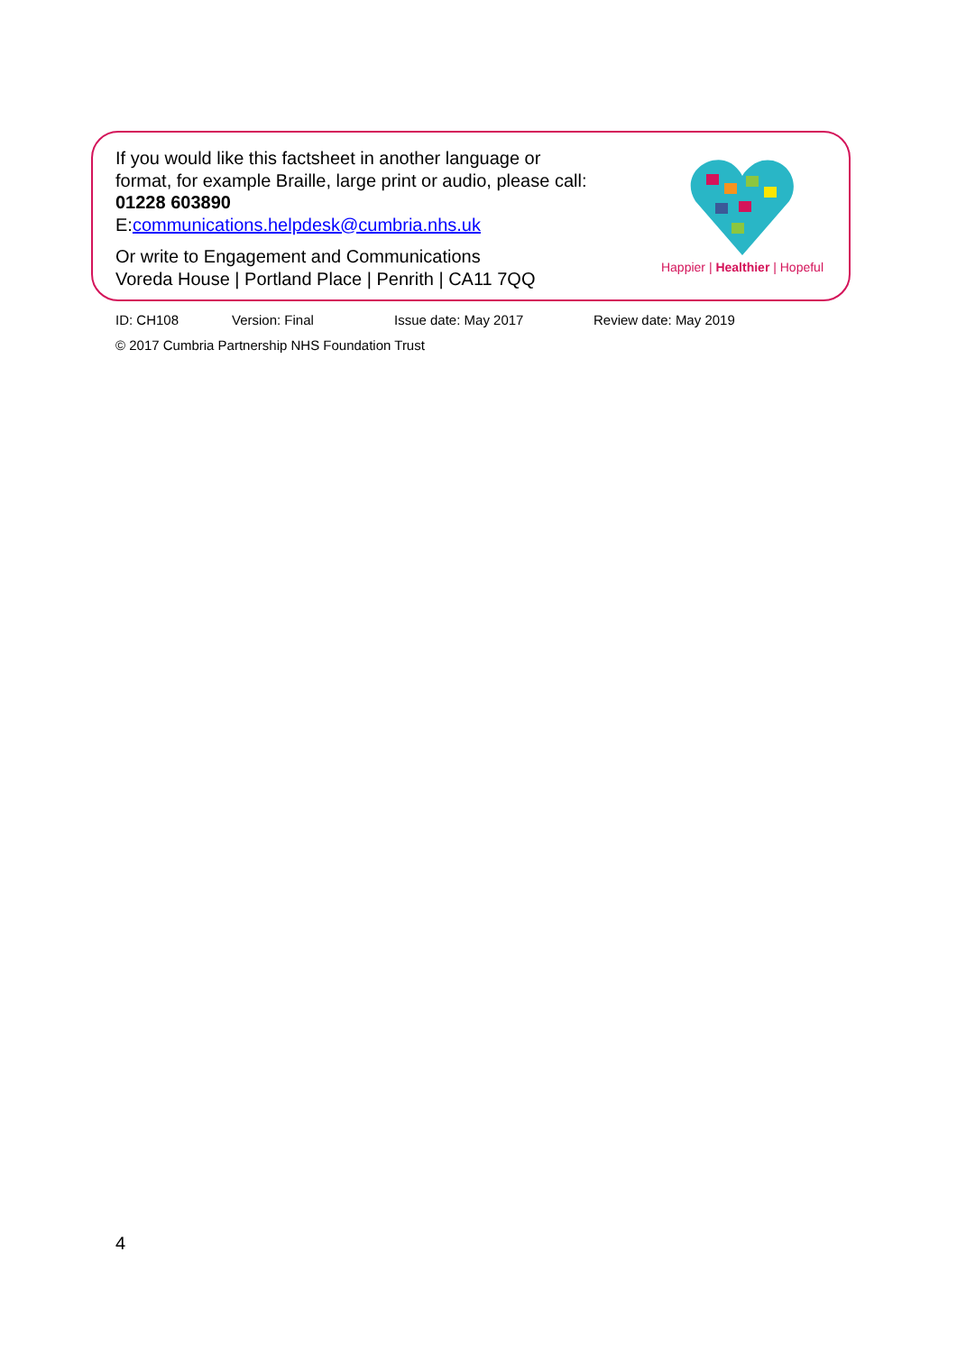If you would like this factsheet in another language or
format, for example Braille, large print or audio, please call:
01228 603890
E:communications.helpdesk@cumbria.nhs.uk
Or write to Engagement and Communications
Voreda House | Portland Place | Penrith | CA11 7QQ
Happier | Healthier | Hopeful
ID: CH108 Version: Final Issue date: May 2017 Review date: May 2019
© 2017 Cumbria Partnership NHS Foundation Trust
4